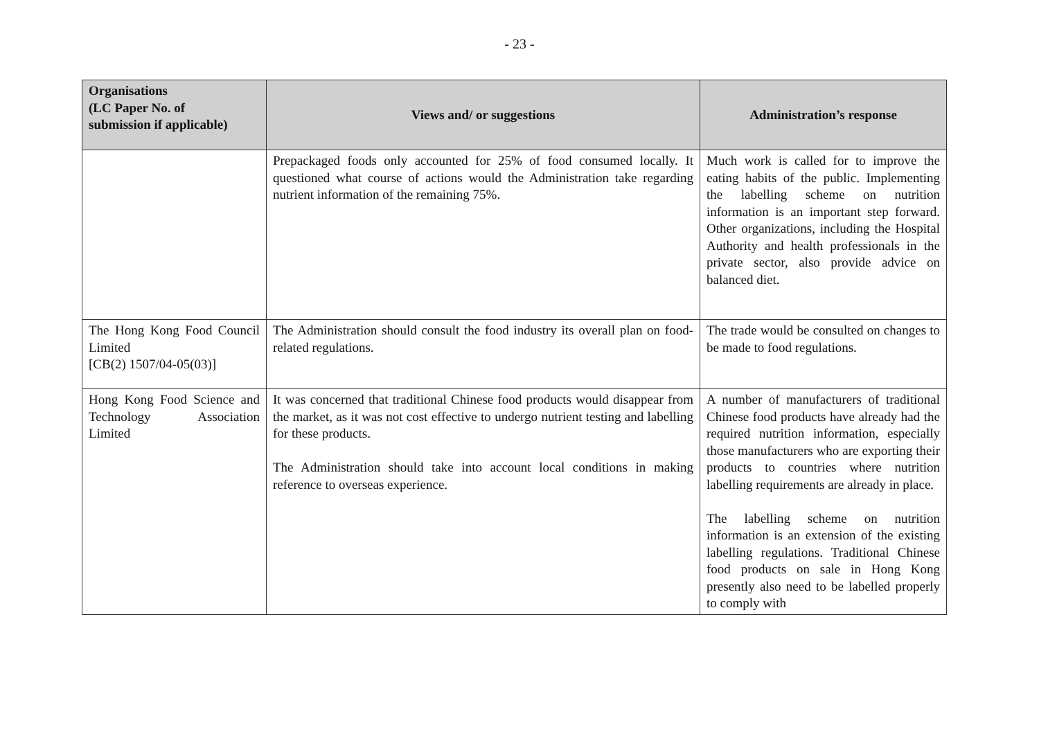- 23 -
| Organisations (LC Paper No. of submission if applicable) | Views and/ or suggestions | Administration’s response |
| --- | --- | --- |
| | Prepackaged foods only accounted for 25% of food consumed locally. It questioned what course of actions would the Administration take regarding nutrient information of the remaining 75%. | Much work is called for to improve the eating habits of the public. Implementing the labelling scheme on nutrition information is an important step forward. Other organizations, including the Hospital Authority and health professionals in the private sector, also provide advice on balanced diet. |
| The Hong Kong Food Council Limited [CB(2) 1507/04-05(03)] | The Administration should consult the food industry its overall plan on food-related regulations. | The trade would be consulted on changes to be made to food regulations. |
| Hong Kong Food Science and Technology Association Limited | It was concerned that traditional Chinese food products would disappear from the market, as it was not cost effective to undergo nutrient testing and labelling for these products. The Administration should take into account local conditions in making reference to overseas experience. | A number of manufacturers of traditional Chinese food products have already had the required nutrition information, especially those manufacturers who are exporting their products to countries where nutrition labelling requirements are already in place. The labelling scheme on nutrition information is an extension of the existing labelling regulations. Traditional Chinese food products on sale in Hong Kong presently also need to be labelled properly to comply with |